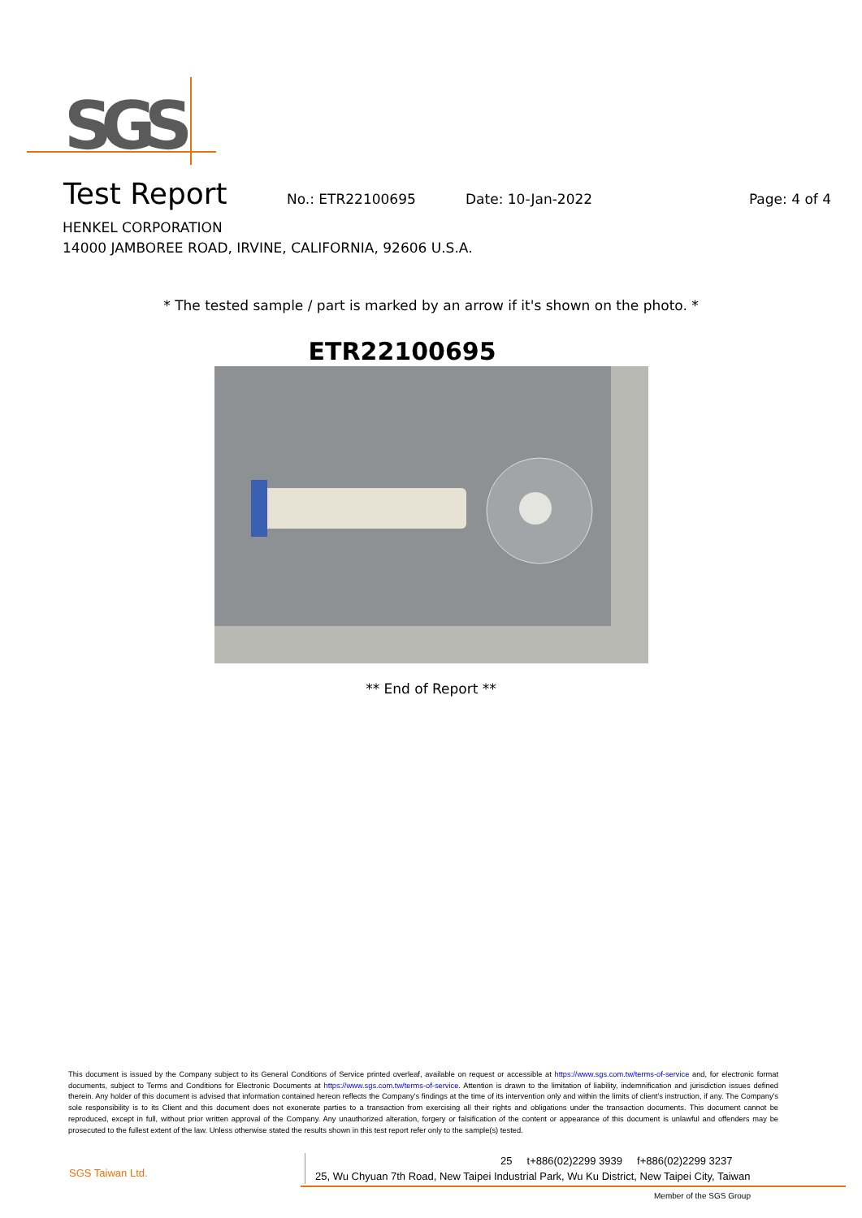SGS
Test Report No.: ETR22100695 Date: 10-Jan-2022 Page: 4 of 4
HENKEL CORPORATION
14000 JAMBOREE ROAD, IRVINE, CALIFORNIA, 92606 U.S.A.
* The tested sample / part is marked by an arrow if it's shown on the photo. *
ETR22100695
** End of Report **
This document is issued by the Company subject to its General Conditions of Service printed overleaf, available on request or accessible at https://www.sgs.com.tw/terms-of-service and, for electronic format documents, subject to Terms and Conditions for Electronic Documents at https://www.sgs.com.tw/terms-of-service. Attention is drawn to the limitation of liability, indemnification and jurisdiction issues defined therein. Any holder of this document is advised that information contained hereon reflects the Company's findings at the time of its intervention only and within the limits of client's instruction, if any. The Company's sole responsibility is to its Client and this document does not exonerate parties to a transaction from exercising all their rights and obligations under the transaction documents. This document cannot be reproduced, except in full, without prior written approval of the Company. Any unauthorized alteration, forgery or falsification of the content or appearance of this document is unlawful and offenders may be prosecuted to the fullest extent of the law. Unless otherwise stated the results shown in this test report refer only to the sample(s) tested.
SGS Taiwan Ltd.
25 t+886(02)2299 3939 f+886(02)2299 3237
25, Wu Chyuan 7th Road, New Taipei Industrial Park, Wu Ku District, New Taipei City, Taiwan
Member of the SGS Group